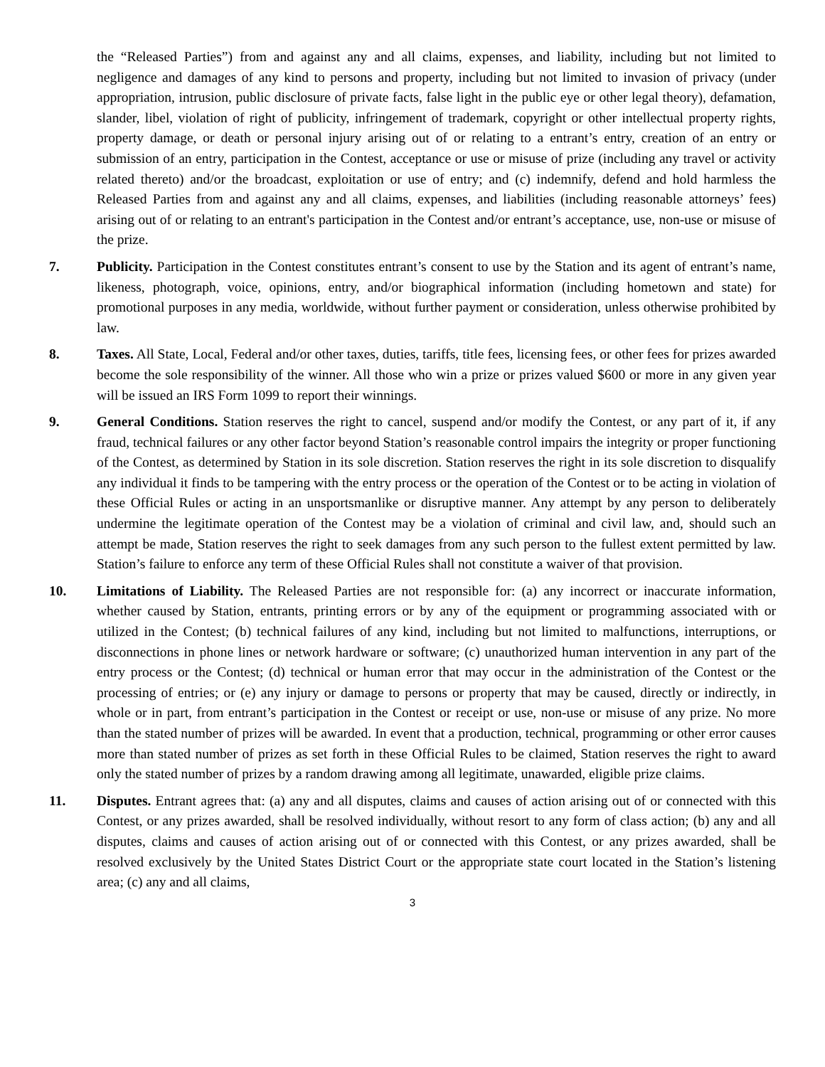the “Released Parties”) from and against any and all claims, expenses, and liability, including but not limited to negligence and damages of any kind to persons and property, including but not limited to invasion of privacy (under appropriation, intrusion, public disclosure of private facts, false light in the public eye or other legal theory), defamation, slander, libel, violation of right of publicity, infringement of trademark, copyright or other intellectual property rights, property damage, or death or personal injury arising out of or relating to a entrant’s entry, creation of an entry or submission of an entry, participation in the Contest, acceptance or use or misuse of prize (including any travel or activity related thereto) and/or the broadcast, exploitation or use of entry; and (c) indemnify, defend and hold harmless the Released Parties from and against any and all claims, expenses, and liabilities (including reasonable attorneys’ fees) arising out of or relating to an entrant's participation in the Contest and/or entrant’s acceptance, use, non-use or misuse of the prize.
7. Publicity. Participation in the Contest constitutes entrant’s consent to use by the Station and its agent of entrant’s name, likeness, photograph, voice, opinions, entry, and/or biographical information (including hometown and state) for promotional purposes in any media, worldwide, without further payment or consideration, unless otherwise prohibited by law.
8. Taxes. All State, Local, Federal and/or other taxes, duties, tariffs, title fees, licensing fees, or other fees for prizes awarded become the sole responsibility of the winner. All those who win a prize or prizes valued $600 or more in any given year will be issued an IRS Form 1099 to report their winnings.
9. General Conditions. Station reserves the right to cancel, suspend and/or modify the Contest, or any part of it, if any fraud, technical failures or any other factor beyond Station’s reasonable control impairs the integrity or proper functioning of the Contest, as determined by Station in its sole discretion. Station reserves the right in its sole discretion to disqualify any individual it finds to be tampering with the entry process or the operation of the Contest or to be acting in violation of these Official Rules or acting in an unsportsmanlike or disruptive manner. Any attempt by any person to deliberately undermine the legitimate operation of the Contest may be a violation of criminal and civil law, and, should such an attempt be made, Station reserves the right to seek damages from any such person to the fullest extent permitted by law. Station’s failure to enforce any term of these Official Rules shall not constitute a waiver of that provision.
10. Limitations of Liability. The Released Parties are not responsible for: (a) any incorrect or inaccurate information, whether caused by Station, entrants, printing errors or by any of the equipment or programming associated with or utilized in the Contest; (b) technical failures of any kind, including but not limited to malfunctions, interruptions, or disconnections in phone lines or network hardware or software; (c) unauthorized human intervention in any part of the entry process or the Contest; (d) technical or human error that may occur in the administration of the Contest or the processing of entries; or (e) any injury or damage to persons or property that may be caused, directly or indirectly, in whole or in part, from entrant’s participation in the Contest or receipt or use, non-use or misuse of any prize. No more than the stated number of prizes will be awarded. In event that a production, technical, programming or other error causes more than stated number of prizes as set forth in these Official Rules to be claimed, Station reserves the right to award only the stated number of prizes by a random drawing among all legitimate, unawarded, eligible prize claims.
11. Disputes. Entrant agrees that: (a) any and all disputes, claims and causes of action arising out of or connected with this Contest, or any prizes awarded, shall be resolved individually, without resort to any form of class action; (b) any and all disputes, claims and causes of action arising out of or connected with this Contest, or any prizes awarded, shall be resolved exclusively by the United States District Court or the appropriate state court located in the Station’s listening area; (c) any and all claims,
3